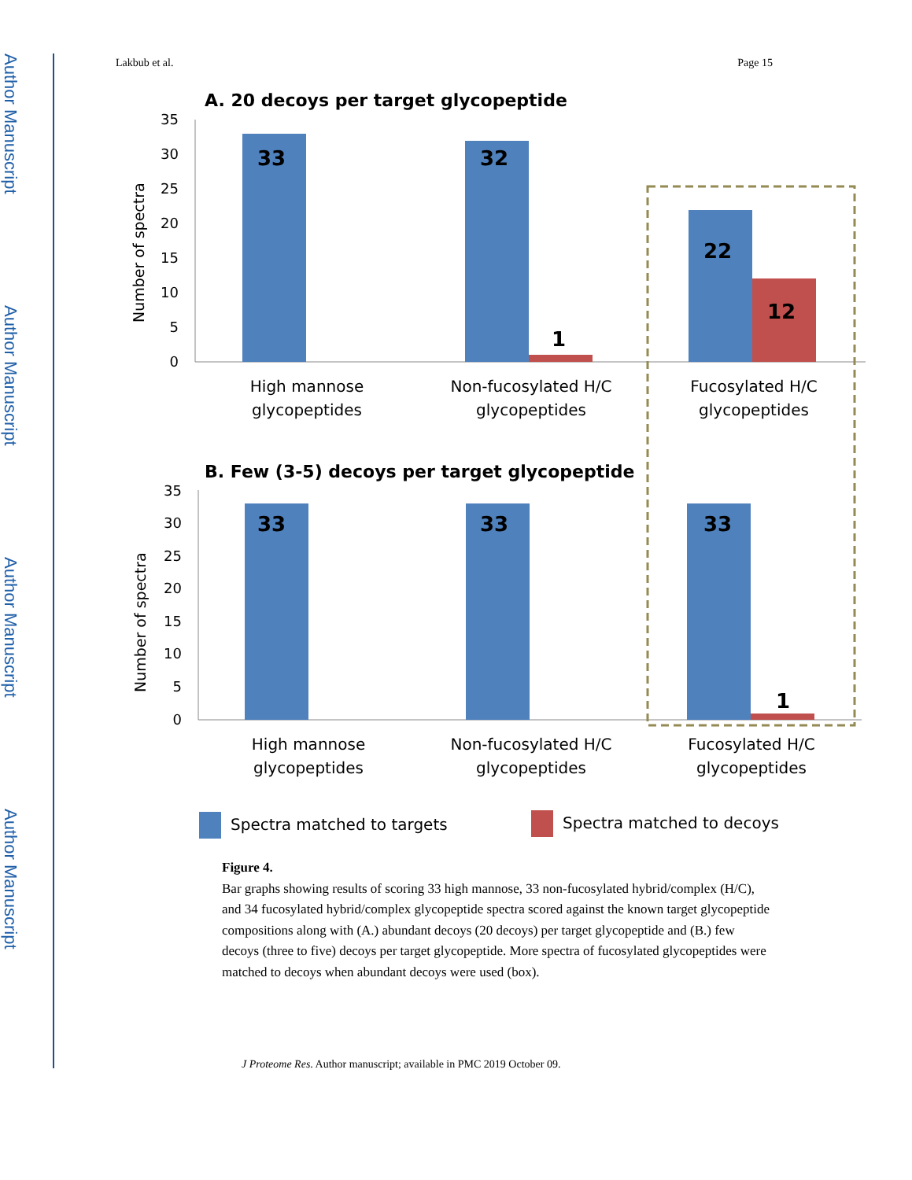Author Manuscript
Author Manuscript
Author Manuscript
Author Manuscript
Lakbub et al. Page 15
A. 20 decoys per target glycopeptide
35
30
25
20
15
10
5
0
Number of spectra
33
32
1
22
12
High mannose
glycopeptides
Non-fucosylated H/C
glycopeptides
Fucosylated H/C
glycopeptides
B. Few (3-5) decoys per target glycopeptide
35
30
25
20
15
10
5
0
Number of spectra
33
33
33
1
High mannose
glycopeptides
Non-fucosylated H/C
glycopeptides
Fucosylated H/C
glycopeptides
Spectra matched to targets
Spectra matched to decoys
Figure 4.
Bar graphs showing results of scoring 33 high mannose, 33 non-fucosylated hybrid/complex (H/C), and 34 fucosylated hybrid/complex glycopeptide spectra scored against the known target glycopeptide compositions along with (A.) abundant decoys (20 decoys) per target glycopeptide and (B.) few decoys (three to five) decoys per target glycopeptide. More spectra of fucosylated glycopeptides were matched to decoys when abundant decoys were used (box).
J Proteome Res. Author manuscript; available in PMC 2019 October 09.